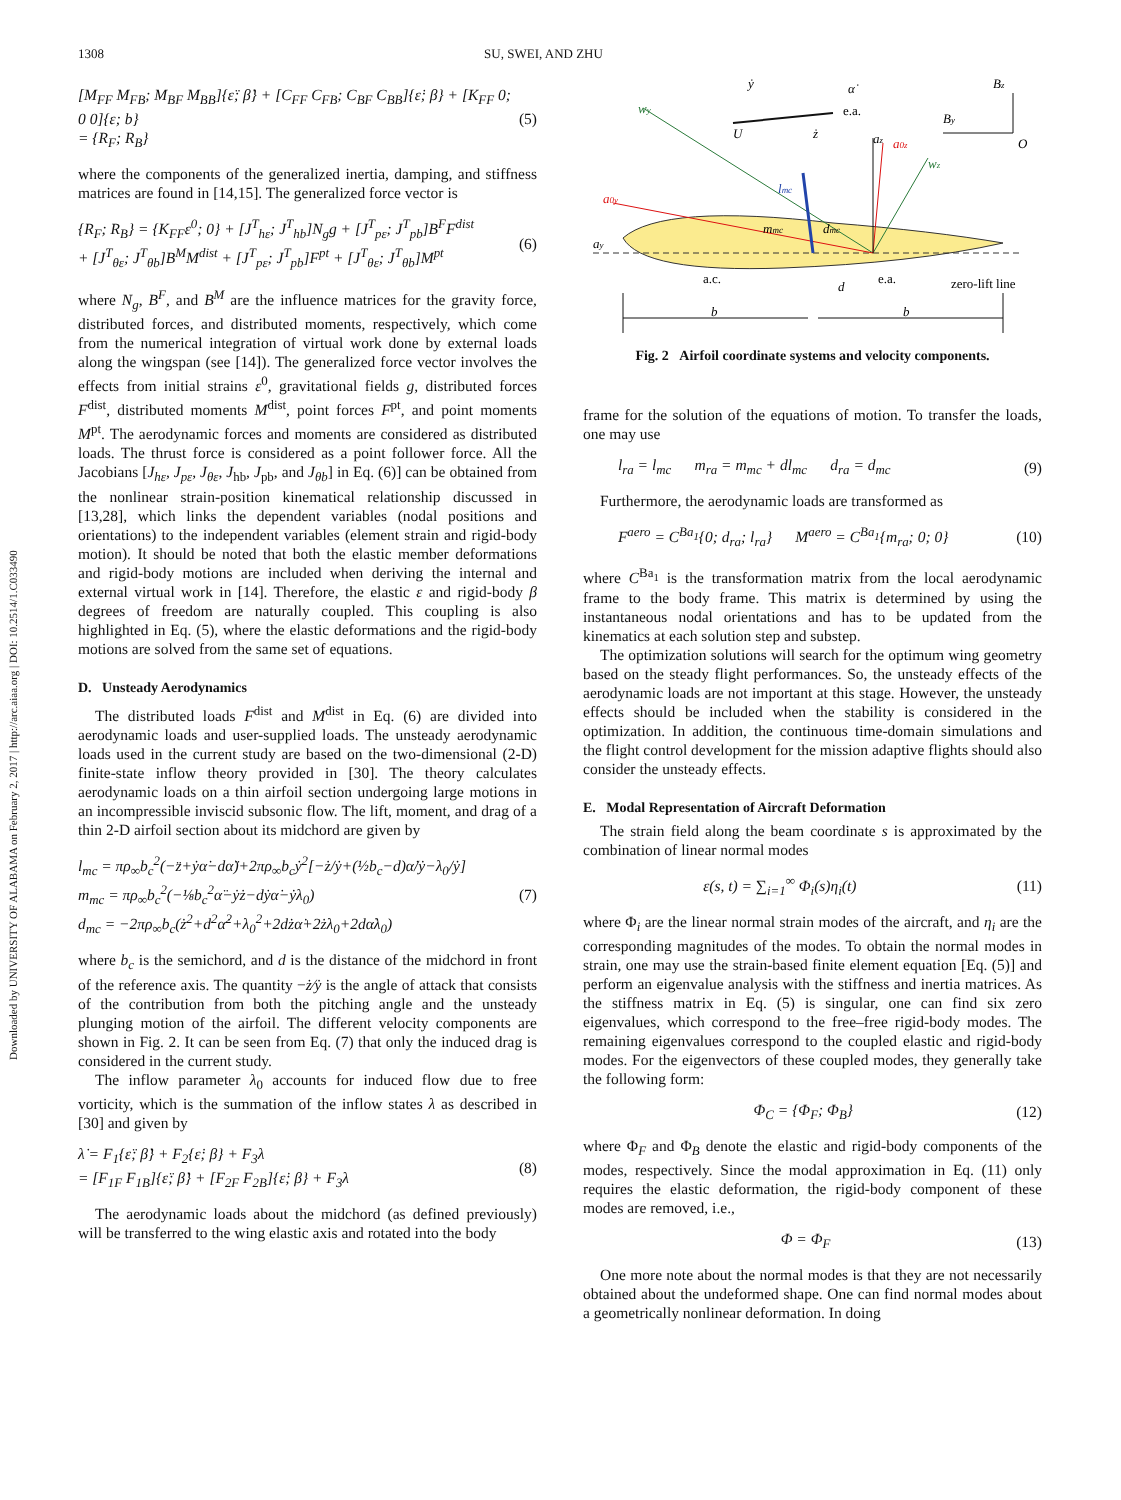1308 SU, SWEI, AND ZHU
Downloaded by UNIVERSITY OF ALABAMA on February 2, 2017 | http://arc.aiaa.org | DOI: 10.2514/1.C033490
[M<sub>FF</sub> M<sub>FB</sub>; M<sub>BF</sub> M<sub>BB</sub>]{ε̈; β̇} + [C<sub>FF</sub> C<sub>FB</sub>; C<sub>BF</sub> C<sub>BB</sub>]{ε̇; β} + [K<sub>FF</sub> 0; 0 0]{ε; b}
= {R<sub>F</sub>; R<sub>B</sub>} (5)
where the components of the generalized inertia, damping, and stiffness matrices are found in [14,15]. The generalized force vector is
{R<sub>F</sub>; R<sub>B</sub>} = {K<sub>FF</sub>ε<sup>0</sup>; 0} + [J<sup>T</sup><sub>hε</sub>; J<sup>T</sup><sub>hb</sub>]N<sub>g</sub>g + [J<sup>T</sup><sub>pε</sub>; J<sup>T</sup><sub>pb</sub>]B<sup>F</sup>F<sup>dist</sup>
+ [J<sup>T</sup><sub>θε</sub>; J<sup>T</sup><sub>θb</sub>]B<sup>M</sup>M<sup>dist</sup> + [J<sup>T</sup><sub>pε</sub>; J<sup>T</sup><sub>pb</sub>]F<sup>pt</sup> + [J<sup>T</sup><sub>θε</sub>; J<sup>T</sup><sub>θb</sub>]M<sup>pt</sup> (6)
where N<sub>g</sub>, B<sup>F</sup>, and B<sup>M</sup> are the influence matrices for the gravity force, distributed forces, and distributed moments, respectively, which come from the numerical integration of virtual work done by external loads along the wingspan (see [14]). The generalized force vector involves the effects from initial strains ε<sup>0</sup>, gravitational fields g, distributed forces F<sup>dist</sup>, distributed moments M<sup>dist</sup>, point forces F<sup>pt</sup>, and point moments M<sup>pt</sup>. The aerodynamic forces and moments are considered as distributed loads. The thrust force is considered as a point follower force. All the Jacobians [J<sub>hε</sub>, J<sub>pε</sub>, J<sub>θε</sub>, J<sub>hb</sub>, J<sub>pb</sub>, and J<sub>θb</sub>] in Eq. (6)] can be obtained from the nonlinear strain-position kinematical relationship discussed in [13,28], which links the dependent variables (nodal positions and orientations) to the independent variables (element strain and rigid-body motion). It should be noted that both the elastic member deformations and rigid-body motions are included when deriving the internal and external virtual work in [14]. Therefore, the elastic ε and rigid-body β degrees of freedom are naturally coupled. This coupling is also highlighted in Eq. (5), where the elastic deformations and the rigid-body motions are solved from the same set of equations.
D. Unsteady Aerodynamics
The distributed loads F<sup>dist</sup> and M<sup>dist</sup> in Eq. (6) are divided into aerodynamic loads and user-supplied loads. The unsteady aerodynamic loads used in the current study are based on the two-dimensional (2-D) finite-state inflow theory provided in [30]. The theory calculates aerodynamic loads on a thin airfoil section undergoing large motions in an incompressible inviscid subsonic flow. The lift, moment, and drag of a thin 2-D airfoil section about its midchord are given by
l<sub>mc</sub> = πρ<sub>∞</sub>b<sub>c</sub><sup>2</sup>(−z̈+ẏα̇−dα̈)+2πρ<sub>∞</sub>b<sub>c</sub>ẏ<sup>2</sup>[−ż/ẏ+(½b<sub>c</sub>−d)α̇/ẏ−λ<sub>0</sub>/ẏ]
m<sub>mc</sub> = πρ<sub>∞</sub>b<sub>c</sub><sup>2</sup>(−⅛b<sub>c</sub><sup>2</sup>α̈−ẏż−dẏα̇−ẏλ<sub>0</sub>)
d<sub>mc</sub> = −2πρ<sub>∞</sub>b<sub>c</sub>(ż<sup>2</sup>+d<sup>2</sup>α̇<sup>2</sup>+λ<sub>0</sub><sup>2</sup>+2dżα̇+2żλ<sub>0</sub>+2dα̇λ<sub>0</sub>) (7)
where b<sub>c</sub> is the semichord, and d is the distance of the midchord in front of the reference axis. The quantity −ż∕ẏ is the angle of attack that consists of the contribution from both the pitching angle and the unsteady plunging motion of the airfoil. The different velocity components are shown in Fig. 2. It can be seen from Eq. (7) that only the induced drag is considered in the current study.
The inflow parameter λ<sub>0</sub> accounts for induced flow due to free vorticity, which is the summation of the inflow states λ as described in [30] and given by
λ̇ = F<sub>1</sub>{ε̈; β̇} + F<sub>2</sub>{ε̇; β} + F<sub>3</sub>λ
= [F<sub>1F</sub> F<sub>1B</sub>]{ε̈; β̇} + [F<sub>2F</sub> F<sub>2B</sub>]{ε̇; β} + F<sub>3</sub>λ (8)
The aerodynamic loads about the midchord (as defined previously) will be transferred to the wing elastic axis and rotated into the body
wy
wz
a0y
a0z
az
ay
lmc
mmc
dmc
ẏ
U
ż
α̇
e.a.
Bz
By
O
a.c.
e.a.
zero-lift line
d
b
b
Fig. 2 Airfoil coordinate systems and velocity components.
frame for the solution of the equations of motion. To transfer the loads, one may use
l<sub>ra</sub> = l<sub>mc</sub> m<sub>ra</sub> = m<sub>mc</sub> + dl<sub>mc</sub> d<sub>ra</sub> = d<sub>mc</sub> (9)
Furthermore, the aerodynamic loads are transformed as
F<sup>aero</sup> = C<sup>Ba<sub>1</sub></sup>{0; d<sub>ra</sub>; l<sub>ra</sub>} M<sup>aero</sup> = C<sup>Ba<sub>1</sub></sup>{m<sub>ra</sub>; 0; 0} (10)
where C<sup>Ba<sub>1</sub></sup> is the transformation matrix from the local aerodynamic frame to the body frame. This matrix is determined by using the instantaneous nodal orientations and has to be updated from the kinematics at each solution step and substep.
The optimization solutions will search for the optimum wing geometry based on the steady flight performances. So, the unsteady effects of the aerodynamic loads are not important at this stage. However, the unsteady effects should be included when the stability is considered in the optimization. In addition, the continuous time-domain simulations and the flight control development for the mission adaptive flights should also consider the unsteady effects.
E. Modal Representation of Aircraft Deformation
The strain field along the beam coordinate s is approximated by the combination of linear normal modes
ε(s, t) = ∑<sub>i=1</sub><sup>∞</sup> Φ<sub>i</sub>(s)η<sub>i</sub>(t) (11)
where Φ<sub>i</sub> are the linear normal strain modes of the aircraft, and η<sub>i</sub> are the corresponding magnitudes of the modes. To obtain the normal modes in strain, one may use the strain-based finite element equation [Eq. (5)] and perform an eigenvalue analysis with the stiffness and inertia matrices. As the stiffness matrix in Eq. (5) is singular, one can find six zero eigenvalues, which correspond to the free–free rigid-body modes. The remaining eigenvalues correspond to the coupled elastic and rigid-body modes. For the eigenvectors of these coupled modes, they generally take the following form:
Φ<sub>C</sub> = {Φ<sub>F</sub>; Φ<sub>B</sub>} (12)
where Φ<sub>F</sub> and Φ<sub>B</sub> denote the elastic and rigid-body components of the modes, respectively. Since the modal approximation in Eq. (11) only requires the elastic deformation, the rigid-body component of these modes are removed, i.e.,
Φ = Φ<sub>F</sub> (13)
One more note about the normal modes is that they are not necessarily obtained about the undeformed shape. One can find normal modes about a geometrically nonlinear deformation. In doing